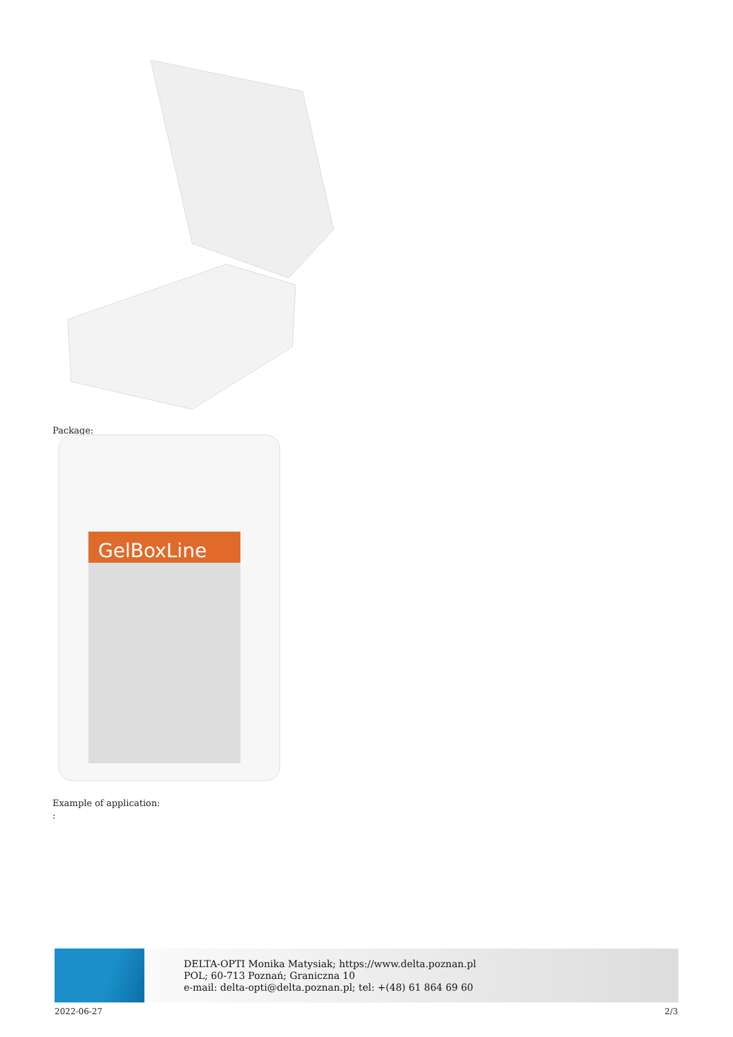Package:
GelBoxLine
Example of application:
:
DELTA-OPTI Monika Matysiak; https://www.delta.poznan.pl
POL; 60-713 Poznań; Graniczna 10
e-mail: delta-opti@delta.poznan.pl; tel: +(48) 61 864 69 60
2022-06-27 2/3